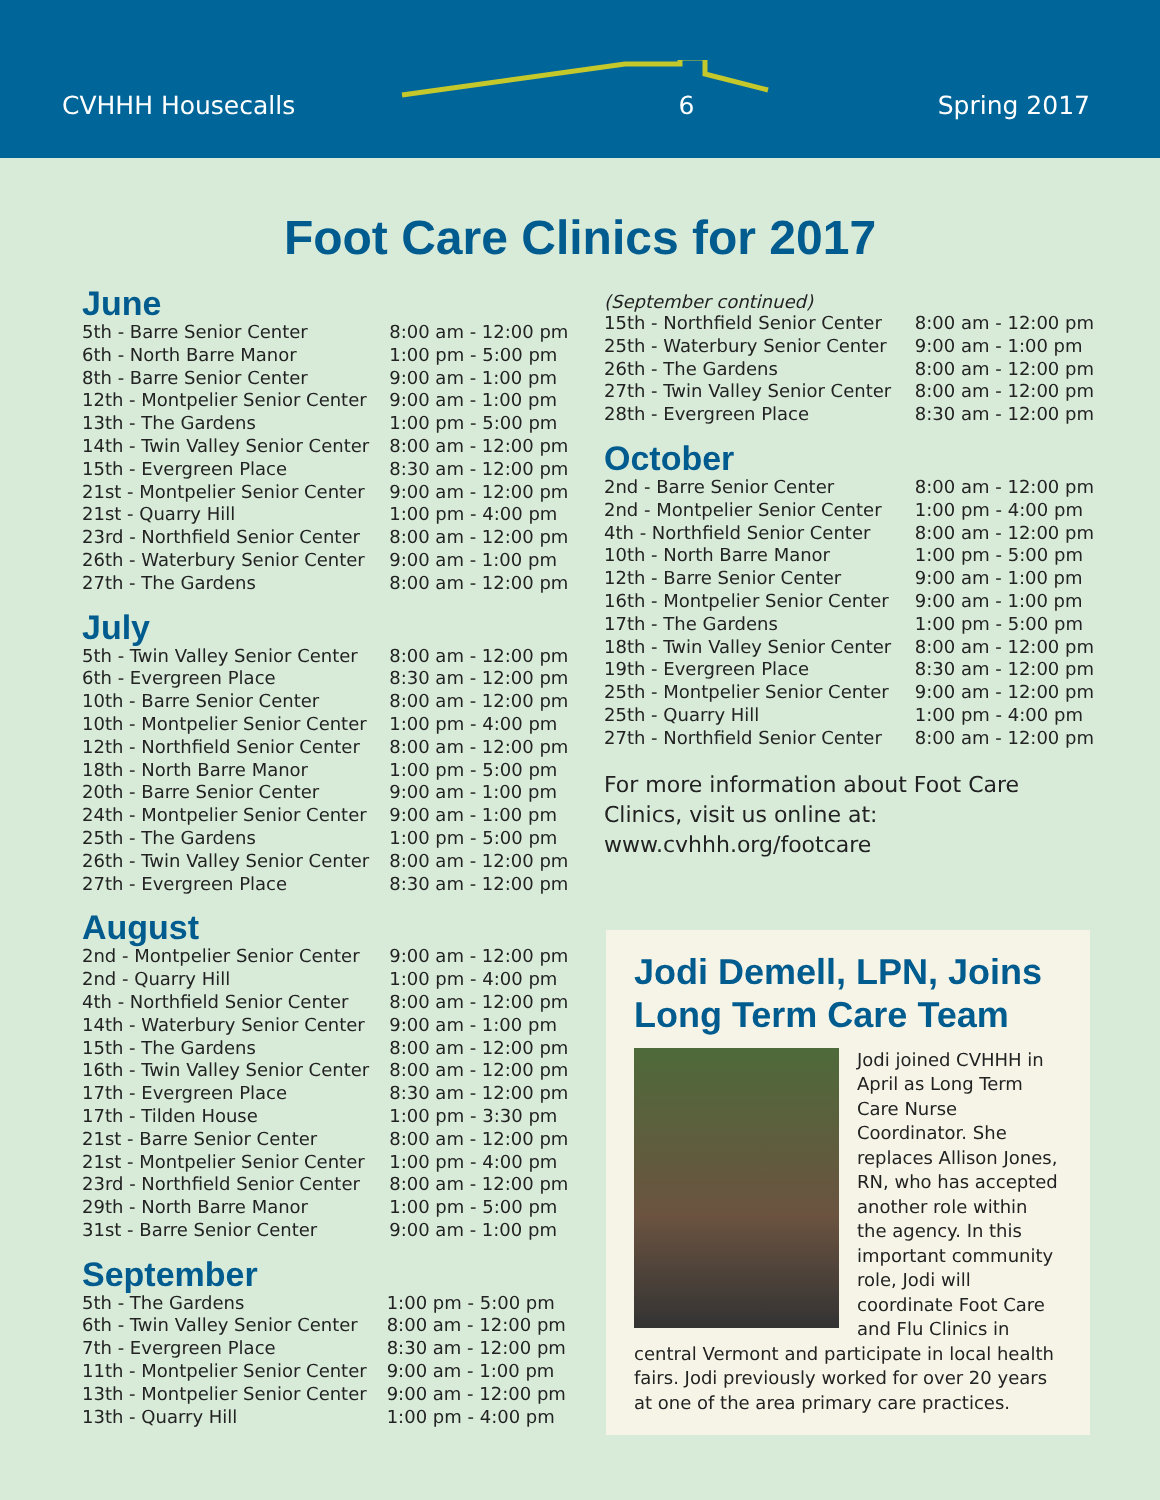CVHHH Housecalls 6 Spring 2017
Foot Care Clinics for 2017
June
| 5th - Barre Senior Center | 8:00 am - 12:00 pm |
| 6th - North Barre Manor | 1:00 pm - 5:00 pm |
| 8th - Barre Senior Center | 9:00 am - 1:00 pm |
| 12th - Montpelier Senior Center | 9:00 am - 1:00 pm |
| 13th - The Gardens | 1:00 pm - 5:00 pm |
| 14th - Twin Valley Senior Center | 8:00 am - 12:00 pm |
| 15th - Evergreen Place | 8:30 am - 12:00 pm |
| 21st - Montpelier Senior Center | 9:00 am - 12:00 pm |
| 21st - Quarry Hill | 1:00 pm - 4:00 pm |
| 23rd - Northfield Senior Center | 8:00 am - 12:00 pm |
| 26th - Waterbury Senior Center | 9:00 am - 1:00 pm |
| 27th - The Gardens | 8:00 am - 12:00 pm |
July
| 5th - Twin Valley Senior Center | 8:00 am - 12:00 pm |
| 6th - Evergreen Place | 8:30 am - 12:00 pm |
| 10th - Barre Senior Center | 8:00 am - 12:00 pm |
| 10th - Montpelier Senior Center | 1:00 pm - 4:00 pm |
| 12th - Northfield Senior Center | 8:00 am - 12:00 pm |
| 18th - North Barre Manor | 1:00 pm - 5:00 pm |
| 20th - Barre Senior Center | 9:00 am - 1:00 pm |
| 24th - Montpelier Senior Center | 9:00 am - 1:00 pm |
| 25th - The Gardens | 1:00 pm - 5:00 pm |
| 26th - Twin Valley Senior Center | 8:00 am - 12:00 pm |
| 27th - Evergreen Place | 8:30 am - 12:00 pm |
August
| 2nd - Montpelier Senior Center | 9:00 am - 12:00 pm |
| 2nd - Quarry Hill | 1:00 pm - 4:00 pm |
| 4th - Northfield Senior Center | 8:00 am - 12:00 pm |
| 14th - Waterbury Senior Center | 9:00 am - 1:00 pm |
| 15th - The Gardens | 8:00 am - 12:00 pm |
| 16th - Twin Valley Senior Center | 8:00 am - 12:00 pm |
| 17th - Evergreen Place | 8:30 am - 12:00 pm |
| 17th - Tilden House | 1:00 pm - 3:30 pm |
| 21st - Barre Senior Center | 8:00 am - 12:00 pm |
| 21st - Montpelier Senior Center | 1:00 pm - 4:00 pm |
| 23rd - Northfield Senior Center | 8:00 am - 12:00 pm |
| 29th - North Barre Manor | 1:00 pm - 5:00 pm |
| 31st - Barre Senior Center | 9:00 am - 1:00 pm |
September
| 5th - The Gardens | 1:00 pm - 5:00 pm |
| 6th - Twin Valley Senior Center | 8:00 am - 12:00 pm |
| 7th - Evergreen Place | 8:30 am - 12:00 pm |
| 11th - Montpelier Senior Center | 9:00 am - 1:00 pm |
| 13th - Montpelier Senior Center | 9:00 am - 12:00 pm |
| 13th - Quarry Hill | 1:00 pm - 4:00 pm |
(September continued)
| 15th - Northfield Senior Center | 8:00 am - 12:00 pm |
| 25th - Waterbury Senior Center | 9:00 am - 1:00 pm |
| 26th - The Gardens | 8:00 am - 12:00 pm |
| 27th - Twin Valley Senior Center | 8:00 am - 12:00 pm |
| 28th - Evergreen Place | 8:30 am - 12:00 pm |
October
| 2nd - Barre Senior Center | 8:00 am - 12:00 pm |
| 2nd - Montpelier Senior Center | 1:00 pm - 4:00 pm |
| 4th - Northfield Senior Center | 8:00 am - 12:00 pm |
| 10th - North Barre Manor | 1:00 pm - 5:00 pm |
| 12th - Barre Senior Center | 9:00 am - 1:00 pm |
| 16th - Montpelier Senior Center | 9:00 am - 1:00 pm |
| 17th - The Gardens | 1:00 pm - 5:00 pm |
| 18th - Twin Valley Senior Center | 8:00 am - 12:00 pm |
| 19th - Evergreen Place | 8:30 am - 12:00 pm |
| 25th - Montpelier Senior Center | 9:00 am - 12:00 pm |
| 25th - Quarry Hill | 1:00 pm - 4:00 pm |
| 27th - Northfield Senior Center | 8:00 am - 12:00 pm |
For more information about Foot Care Clinics, visit us online at: www.cvhhh.org/footcare
Jodi Demell, LPN, Joins Long Term Care Team
Jodi joined CVHHH in April as Long Term Care Nurse Coordinator. She replaces Allison Jones, RN, who has accepted another role within the agency. In this important community role, Jodi will coordinate Foot Care and Flu Clinics in central Vermont and participate in local health fairs. Jodi previously worked for over 20 years at one of the area primary care practices.